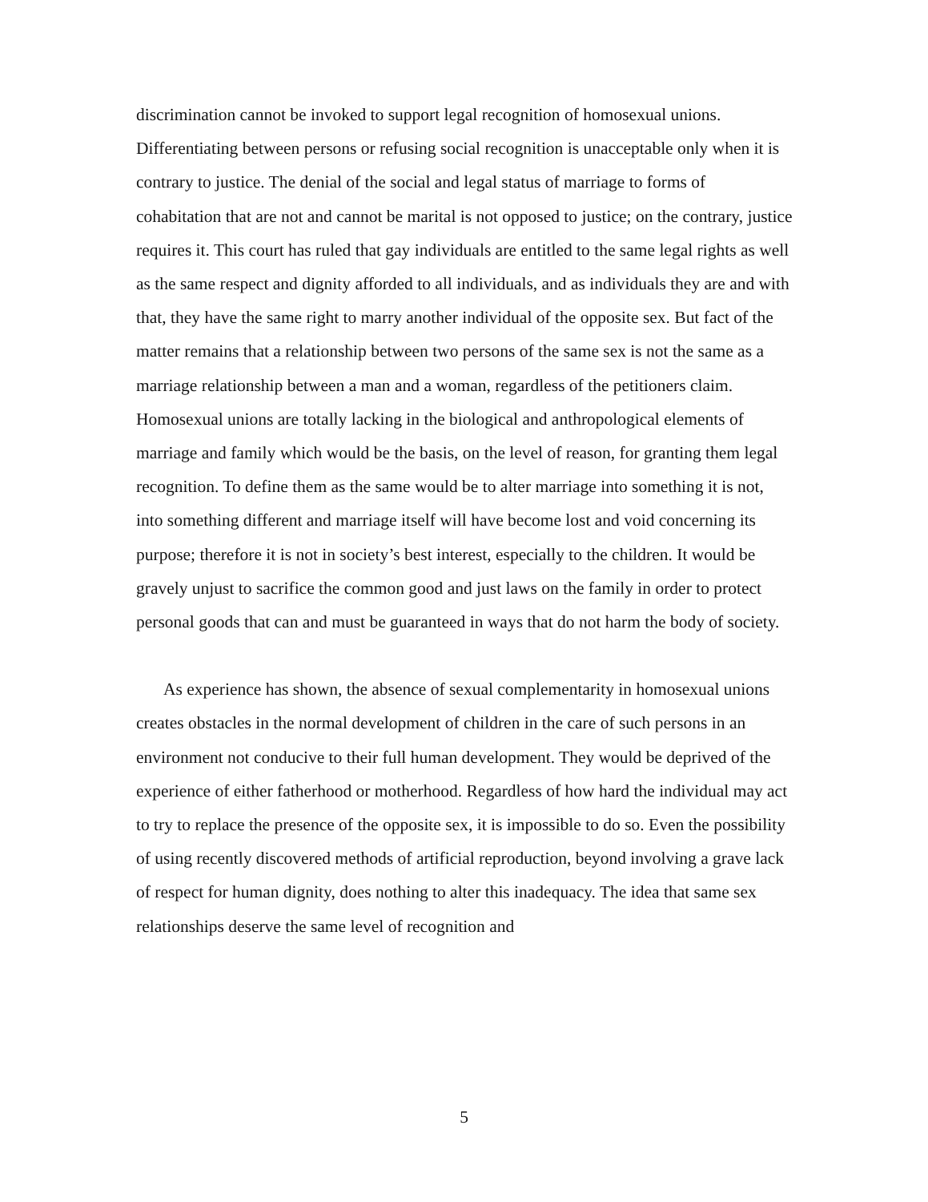discrimination cannot be invoked to support legal recognition of homosexual unions. Differentiating between persons or refusing social recognition is unacceptable only when it is contrary to justice. The denial of the social and legal status of marriage to forms of cohabitation that are not and cannot be marital is not opposed to justice; on the contrary, justice requires it. This court has ruled that gay individuals are entitled to the same legal rights as well as the same respect and dignity afforded to all individuals, and as individuals they are and with that, they have the same right to marry another individual of the opposite sex. But fact of the matter remains that a relationship between two persons of the same sex is not the same as a marriage relationship between a man and a woman, regardless of the petitioners claim. Homosexual unions are totally lacking in the biological and anthropological elements of marriage and family which would be the basis, on the level of reason, for granting them legal recognition. To define them as the same would be to alter marriage into something it is not, into something different and marriage itself will have become lost and void concerning its purpose; therefore it is not in society’s best interest, especially to the children. It would be gravely unjust to sacrifice the common good and just laws on the family in order to protect personal goods that can and must be guaranteed in ways that do not harm the body of society.
As experience has shown, the absence of sexual complementarity in homosexual unions creates obstacles in the normal development of children in the care of such persons in an environment not conducive to their full human development. They would be deprived of the experience of either fatherhood or motherhood. Regardless of how hard the individual may act to try to replace the presence of the opposite sex, it is impossible to do so. Even the possibility of using recently discovered methods of artificial reproduction, beyond involving a grave lack of respect for human dignity, does nothing to alter this inadequacy. The idea that same sex relationships deserve the same level of recognition and
5